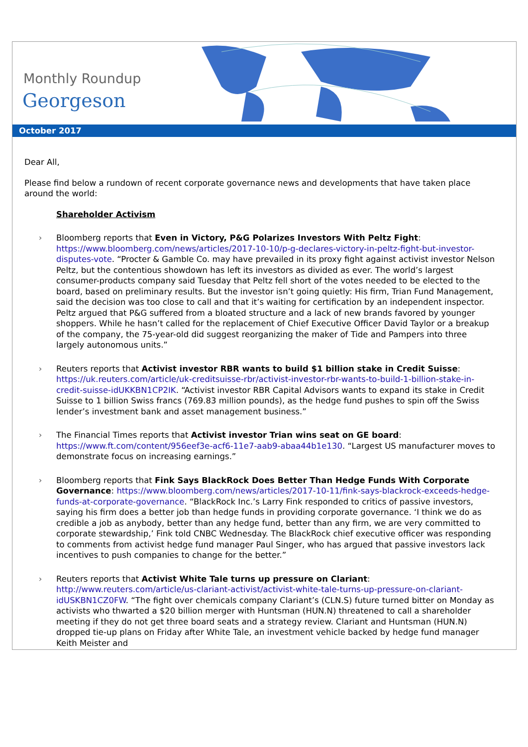Monthly Roundup
Georgeson
October 2017
Dear All,
Please find below a rundown of recent corporate governance news and developments that have taken place around the world:
Shareholder Activism
› Bloomberg reports that Even in Victory, P&G Polarizes Investors With Peltz Fight: https://www.bloomberg.com/news/articles/2017-10-10/p-g-declares-victory-in-peltz-fight-but-investor-disputes-vote. “Procter & Gamble Co. may have prevailed in its proxy fight against activist investor Nelson Peltz, but the contentious showdown has left its investors as divided as ever. The world’s largest consumer-products company said Tuesday that Peltz fell short of the votes needed to be elected to the board, based on preliminary results. But the investor isn’t going quietly: His firm, Trian Fund Management, said the decision was too close to call and that it’s waiting for certification by an independent inspector. Peltz argued that P&G suffered from a bloated structure and a lack of new brands favored by younger shoppers. While he hasn’t called for the replacement of Chief Executive Officer David Taylor or a breakup of the company, the 75-year-old did suggest reorganizing the maker of Tide and Pampers into three largely autonomous units.”
› Reuters reports that Activist investor RBR wants to build $1 billion stake in Credit Suisse: https://uk.reuters.com/article/uk-creditsuisse-rbr/activist-investor-rbr-wants-to-build-1-billion-stake-in-credit-suisse-idUKKBN1CP2IK. “Activist investor RBR Capital Advisors wants to expand its stake in Credit Suisse to 1 billion Swiss francs (769.83 million pounds), as the hedge fund pushes to spin off the Swiss lender’s investment bank and asset management business.”
› The Financial Times reports that Activist investor Trian wins seat on GE board: https://www.ft.com/content/956eef3e-acf6-11e7-aab9-abaa44b1e130. “Largest US manufacturer moves to demonstrate focus on increasing earnings.”
› Bloomberg reports that Fink Says BlackRock Does Better Than Hedge Funds With Corporate Governance: https://www.bloomberg.com/news/articles/2017-10-11/fink-says-blackrock-exceeds-hedge-funds-at-corporate-governance. “BlackRock Inc.’s Larry Fink responded to critics of passive investors, saying his firm does a better job than hedge funds in providing corporate governance. ‘I think we do as credible a job as anybody, better than any hedge fund, better than any firm, we are very committed to corporate stewardship,’ Fink told CNBC Wednesday. The BlackRock chief executive officer was responding to comments from activist hedge fund manager Paul Singer, who has argued that passive investors lack incentives to push companies to change for the better.”
› Reuters reports that Activist White Tale turns up pressure on Clariant: http://www.reuters.com/article/us-clariant-activist/activist-white-tale-turns-up-pressure-on-clariant-idUSKBN1CZ0FW. “The fight over chemicals company Clariant’s (CLN.S) future turned bitter on Monday as activists who thwarted a $20 billion merger with Huntsman (HUN.N) threatened to call a shareholder meeting if they do not get three board seats and a strategy review. Clariant and Huntsman (HUN.N) dropped tie-up plans on Friday after White Tale, an investment vehicle backed by hedge fund manager Keith Meister and